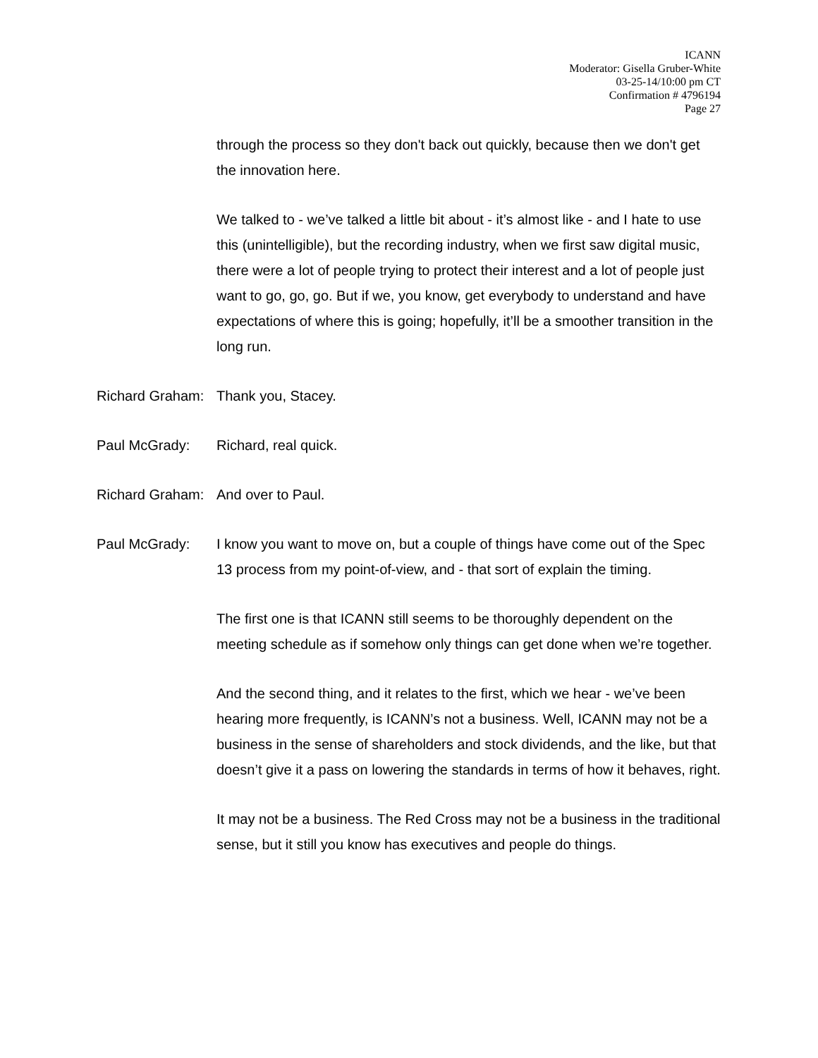ICANN
Moderator: Gisella Gruber-White
03-25-14/10:00 pm CT
Confirmation # 4796194
Page 27
through the process so they don't back out quickly, because then we don't get the innovation here.
We talked to - we’ve talked a little bit about - it’s almost like - and I hate to use this (unintelligible), but the recording industry, when we first saw digital music, there were a lot of people trying to protect their interest and a lot of people just want to go, go, go. But if we, you know, get everybody to understand and have expectations of where this is going; hopefully, it’ll be a smoother transition in the long run.
Richard Graham:
Thank you, Stacey.
Paul McGrady: Richard, real quick.
Richard Graham:
And over to Paul.
Paul McGrady: I know you want to move on, but a couple of things have come out of the Spec 13 process from my point-of-view, and - that sort of explain the timing.
The first one is that ICANN still seems to be thoroughly dependent on the meeting schedule as if somehow only things can get done when we’re together.
And the second thing, and it relates to the first, which we hear - we’ve been hearing more frequently, is ICANN’s not a business. Well, ICANN may not be a business in the sense of shareholders and stock dividends, and the like, but that doesn’t give it a pass on lowering the standards in terms of how it behaves, right.
It may not be a business. The Red Cross may not be a business in the traditional sense, but it still you know has executives and people do things.